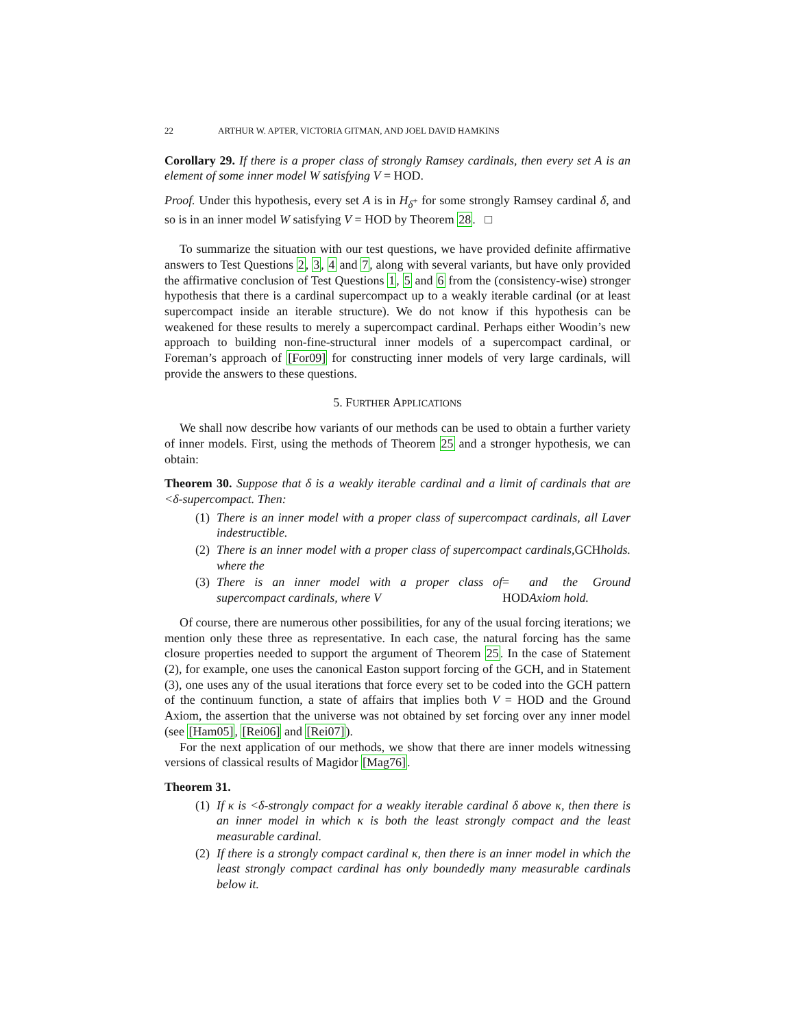22 ARTHUR W. APTER, VICTORIA GITMAN, AND JOEL DAVID HAMKINS
Corollary 29. If there is a proper class of strongly Ramsey cardinals, then every set A is an element of some inner model W satisfying V = HOD.
Proof. Under this hypothesis, every set A is in H<sub>δ<sup>+</sup></sub> for some strongly Ramsey cardinal δ, and so is in an inner model W satisfying V = HOD by Theorem 28. □
To summarize the situation with our test questions, we have provided definite affirmative answers to Test Questions 2, 3, 4 and 7, along with several variants, but have only provided the affirmative conclusion of Test Questions 1, 5 and 6 from the (consistency-wise) stronger hypothesis that there is a cardinal supercompact up to a weakly iterable cardinal (or at least supercompact inside an iterable structure). We do not know if this hypothesis can be weakened for these results to merely a supercompact cardinal. Perhaps either Woodin’s new approach to building non-fine-structural inner models of a supercompact cardinal, or Foreman’s approach of [For09] for constructing inner models of very large cardinals, will provide the answers to these questions.
5. FURTHER APPLICATIONS
We shall now describe how variants of our methods can be used to obtain a further variety of inner models. First, using the methods of Theorem 25 and a stronger hypothesis, we can obtain:
Theorem 30. Suppose that δ is a weakly iterable cardinal and a limit of cardinals that are <δ-supercompact. Then:
(1) There is an inner model with a proper class of supercompact cardinals, all Laver indestructible.
(2) There is an inner model with a proper class of supercompact cardinals, where the GCH holds.
(3) There is an inner model with a proper class of supercompact cardinals, where V = HOD and the Ground Axiom hold.
Of course, there are numerous other possibilities, for any of the usual forcing iterations; we mention only these three as representative. In each case, the natural forcing has the same closure properties needed to support the argument of Theorem 25. In the case of Statement (2), for example, one uses the canonical Easton support forcing of the GCH, and in Statement (3), one uses any of the usual iterations that force every set to be coded into the GCH pattern of the continuum function, a state of affairs that implies both V = HOD and the Ground Axiom, the assertion that the universe was not obtained by set forcing over any inner model (see [Ham05], [Rei06] and [Rei07]).
For the next application of our methods, we show that there are inner models witnessing versions of classical results of Magidor [Mag76].
Theorem 31.
(1) If κ is <δ-strongly compact for a weakly iterable cardinal δ above κ, then there is an inner model in which κ is both the least strongly compact and the least measurable cardinal.
(2) If there is a strongly compact cardinal κ, then there is an inner model in which the least strongly compact cardinal has only boundedly many measurable cardinals below it.